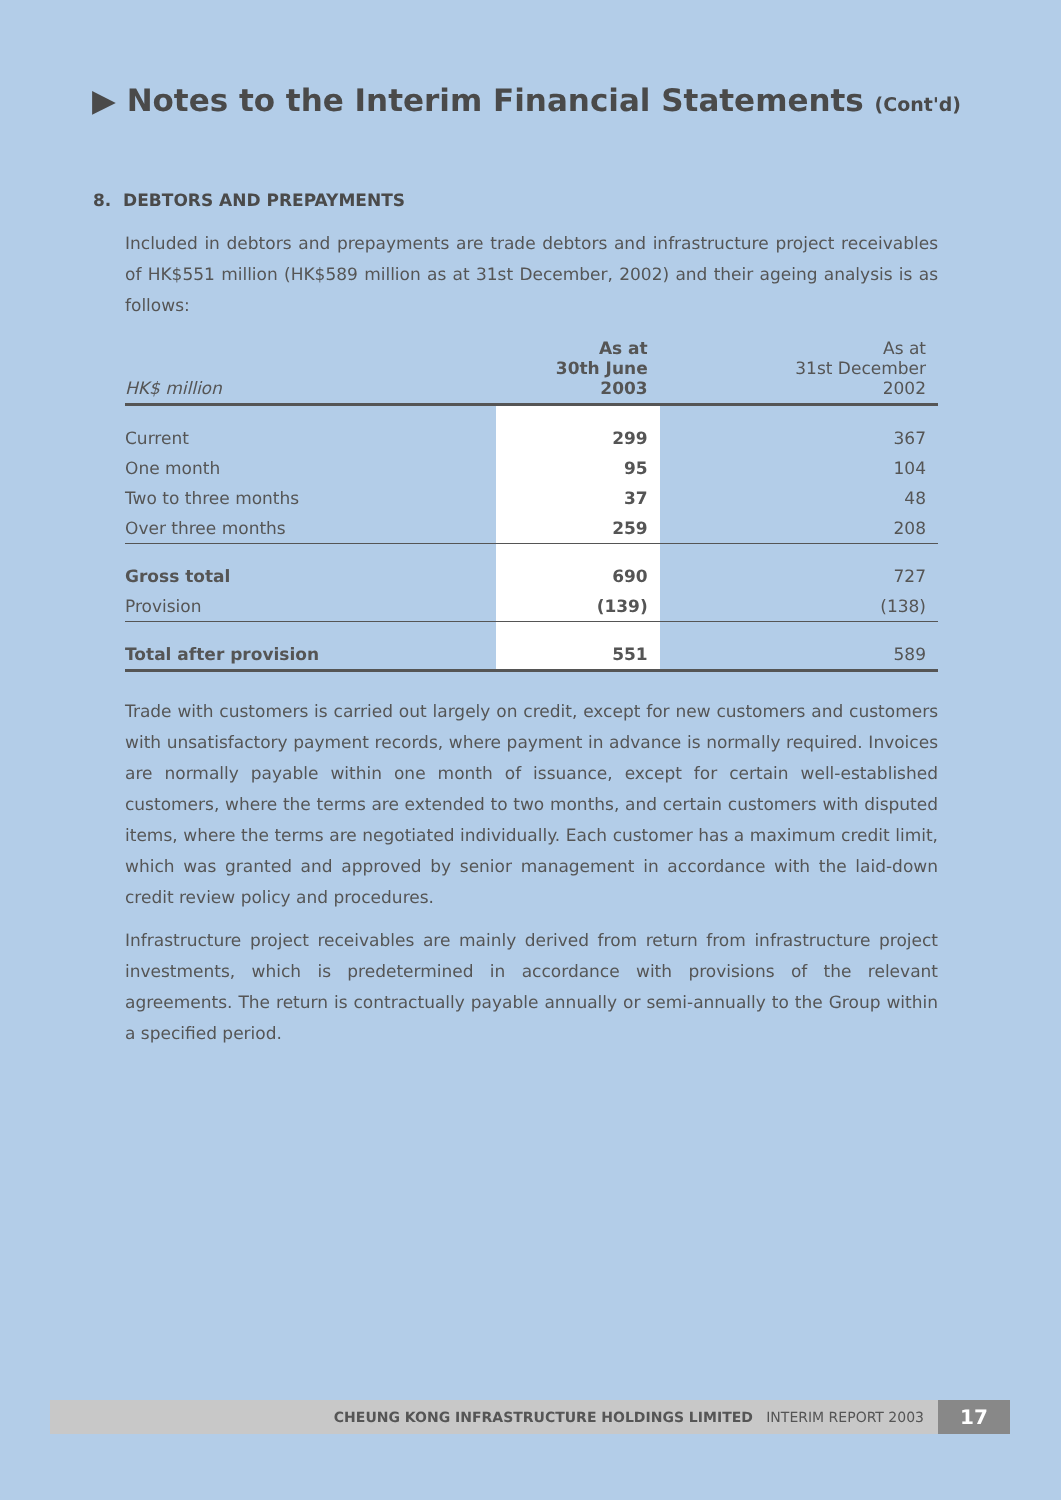▶ Notes to the Interim Financial Statements (Cont'd)
8. DEBTORS AND PREPAYMENTS
Included in debtors and prepayments are trade debtors and infrastructure project receivables of HK$551 million (HK$589 million as at 31st December, 2002) and their ageing analysis is as follows:
| HK$ million | As at 30th June 2003 | As at 31st December 2002 |
| --- | --- | --- |
| Current | 299 | 367 |
| One month | 95 | 104 |
| Two to three months | 37 | 48 |
| Over three months | 259 | 208 |
| Gross total | 690 | 727 |
| Provision | (139) | (138) |
| Total after provision | 551 | 589 |
Trade with customers is carried out largely on credit, except for new customers and customers with unsatisfactory payment records, where payment in advance is normally required. Invoices are normally payable within one month of issuance, except for certain well-established customers, where the terms are extended to two months, and certain customers with disputed items, where the terms are negotiated individually. Each customer has a maximum credit limit, which was granted and approved by senior management in accordance with the laid-down credit review policy and procedures.
Infrastructure project receivables are mainly derived from return from infrastructure project investments, which is predetermined in accordance with provisions of the relevant agreements. The return is contractually payable annually or semi-annually to the Group within a specified period.
CHEUNG KONG INFRASTRUCTURE HOLDINGS LIMITED INTERIM REPORT 2003 17